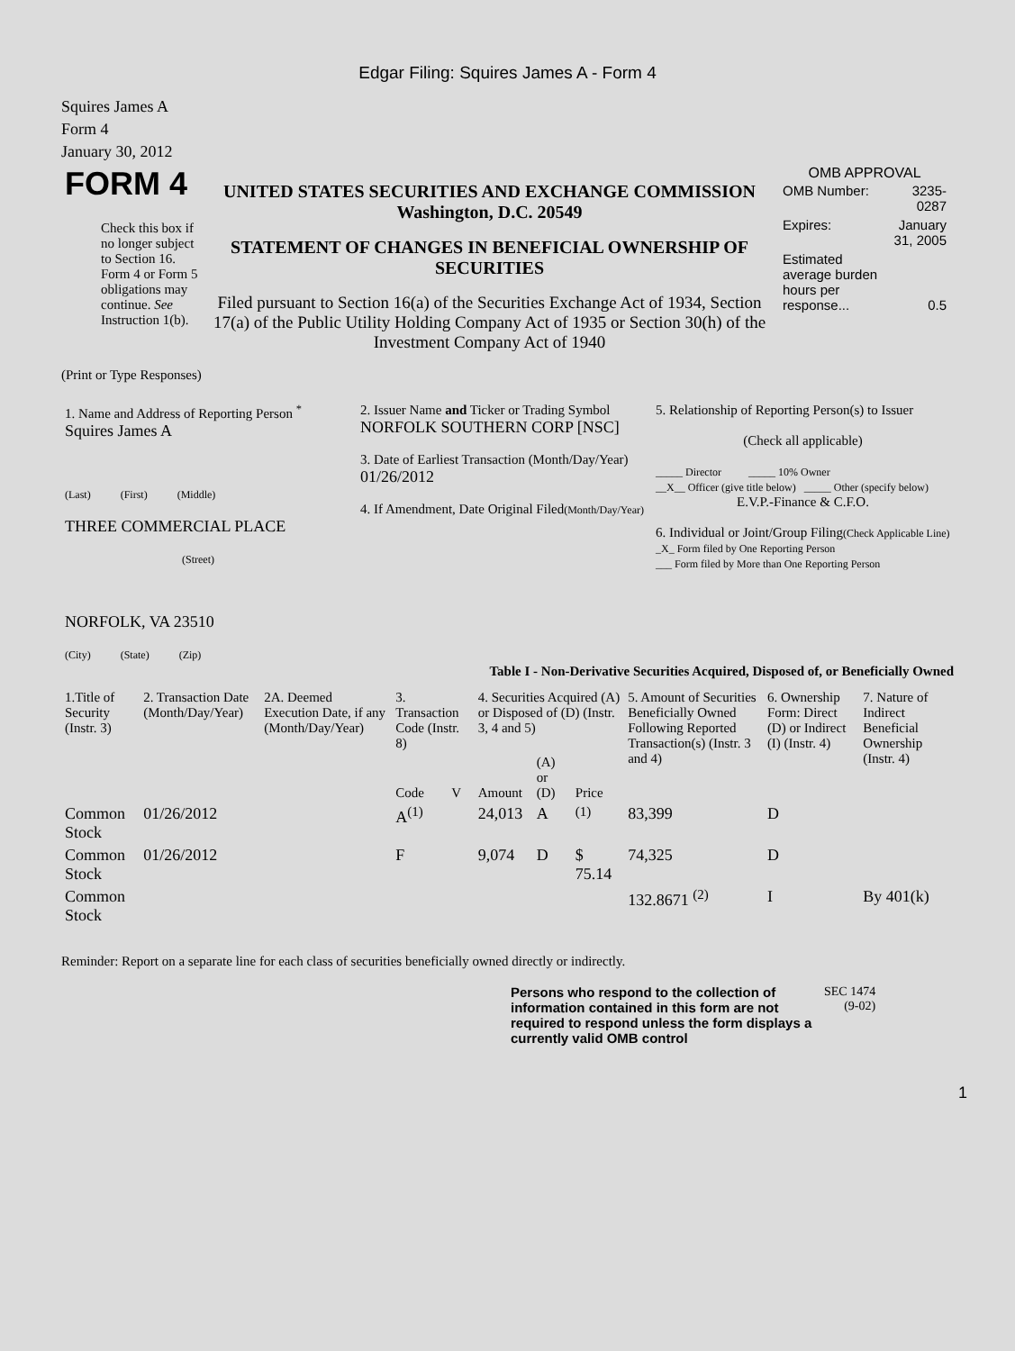Edgar Filing: Squires James A - Form 4
Squires James A
Form 4
January 30, 2012
| FORM 4 Check this box if no longer subject to Section 16. Form 4 or Form 5 obligations may continue. See Instruction 1(b). | UNITED STATES SECURITIES AND EXCHANGE COMMISSION Washington, D.C. 20549 STATEMENT OF CHANGES IN BENEFICIAL OWNERSHIP OF SECURITIES Filed pursuant to Section 16(a) of the Securities Exchange Act of 1934, Section 17(a) of the Public Utility Holding Company Act of 1935 or Section 30(h) of the Investment Company Act of 1940 | OMB APPROVAL / OMB Number: / 3235-0287 / / Expires: / January 31, 2005 / / Estimated average burden hours per response... / 0.5 / |
(Print or Type Responses)
| 1. Name and Address of Reporting Person <sup>*</sup> Squires James A (Last) (First) (Middle) THREE COMMERCIAL PLACE (Street) NORFOLK, VA 23510 (City) (State) (Zip) | 2. Issuer Name and Ticker or Trading Symbol NORFOLK SOUTHERN CORP [NSC] 3. Date of Earliest Transaction (Month/Day/Year) 01/26/2012 4. If Amendment, Date Original Filed (Month/Day/Year) | 5. Relationship of Reporting Person(s) to Issuer (Check all applicable) _____ Director _____ 10% Owner __X__ Officer (give title below) _____ Other (specify below) E.V.P.-Finance & C.F.O. 6. Individual or Joint/Group Filing (Check Applicable Line) _X_ Form filed by One Reporting Person ___ Form filed by More than One Reporting Person |
Table I - Non-Derivative Securities Acquired, Disposed of, or Beneficially Owned
| 1.Title of Security (Instr. 3) | 2. Transaction Date (Month/Day/Year) | 2A. Deemed Execution Date, if any (Month/Day/Year) | 3. Transaction Code (Instr. 8) | | 4. Securities Acquired (A) or Disposed of (D) (Instr. 3, 4 and 5) | | | 5. Amount of Securities Beneficially Owned Following Reported Transaction(s) (Instr. 3 and 4) | 6. Ownership Form: Direct (D) or Indirect (I) (Instr. 4) | 7. Nature of Indirect Beneficial Ownership (Instr. 4) |
| --- | --- | --- | --- | --- | --- | --- | --- | --- | --- | --- |
| | | | Code | V | Amount | (A) or (D) | Price | | | |
| Common Stock | 01/26/2012 | | A<sup>(1)</sup> | | 24,013 | A | <sup>(1)</sup> | 83,399 | D | |
| Common Stock | 01/26/2012 | | F | | 9,074 | D | $ 75.14 | 74,325 | D | |
| Common Stock | | | | | | | | 132.8671 <sup>(2)</sup> | I | By 401(k) |
Reminder: Report on a separate line for each class of securities beneficially owned directly or indirectly.
| Persons who respond to the collection of information contained in this form are not required to respond unless the form displays a currently valid OMB control | SEC 1474 (9-02) |
1